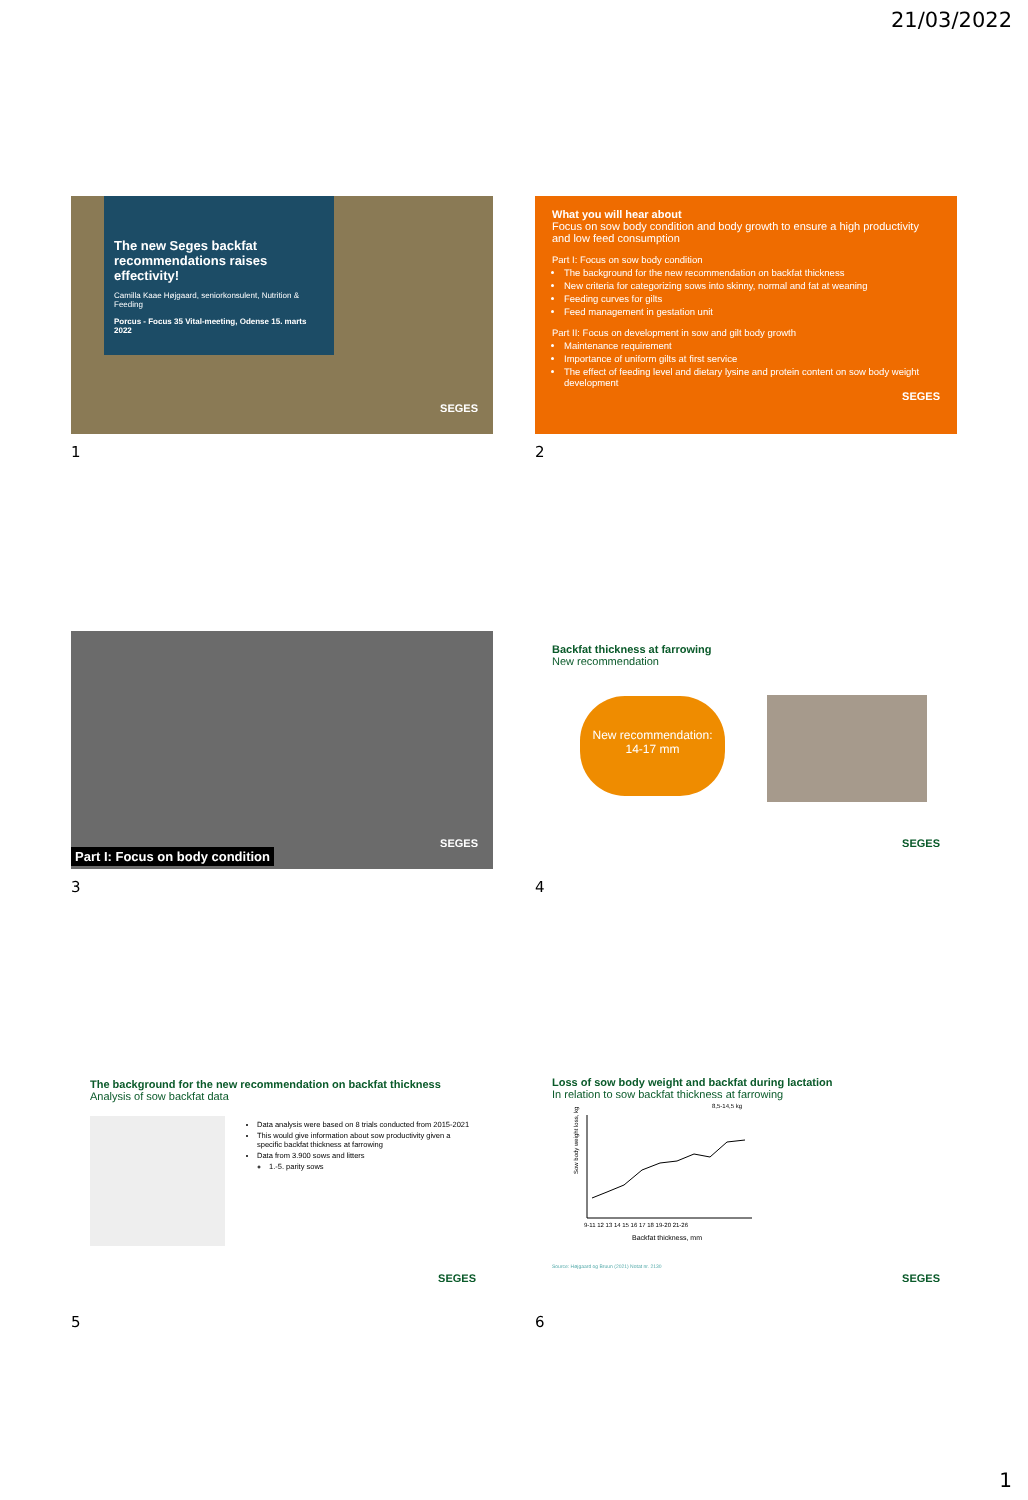21/03/2022
The new Seges backfat recommendations raises effectivity!
Camilla Kaae Højgaard, seniorkonsulent, Nutrition & Feeding
Porcus - Focus 35 Vital-meeting, Odense 15. marts 2022
SEGES
1
What you will hear about
Focus on sow body condition and body growth to ensure a high productivity and low feed consumption
Part I: Focus on sow body condition
The background for the new recommendation on backfat thickness
New criteria for categorizing sows into skinny, normal and fat at weaning
Feeding curves for gilts
Feed management in gestation unit
Part II: Focus on development in sow and gilt body growth
Maintenance requirement
Importance of uniform gilts at first service
The effect of feeding level and dietary lysine and protein content on sow body weight development
SEGES
2
SEGES
Part I: Focus on body condition
3
Backfat thickness at farrowing
New recommendation
New recommendation:
14-17 mm
SEGES
4
The background for the new recommendation on backfat thickness
Analysis of sow backfat data
Data analysis were based on 8 trials conducted from 2015-2021
This would give information about sow productivity given a specific backfat thickness at farrowing
Data from 3.900 sows and litters
1.-5. parity sows
SEGES
5
Loss of sow body weight and backfat during lactation
In relation to sow backfat thickness at farrowing
8,5-14,5 kg
Sow body weight loss, kg
9-11 12 13 14 15 16 17 18 19-20 21-26
Backfat thickness, mm
Source: Højgaard og Bruun (2021) Notat nr. 2130
SEGES
6
1